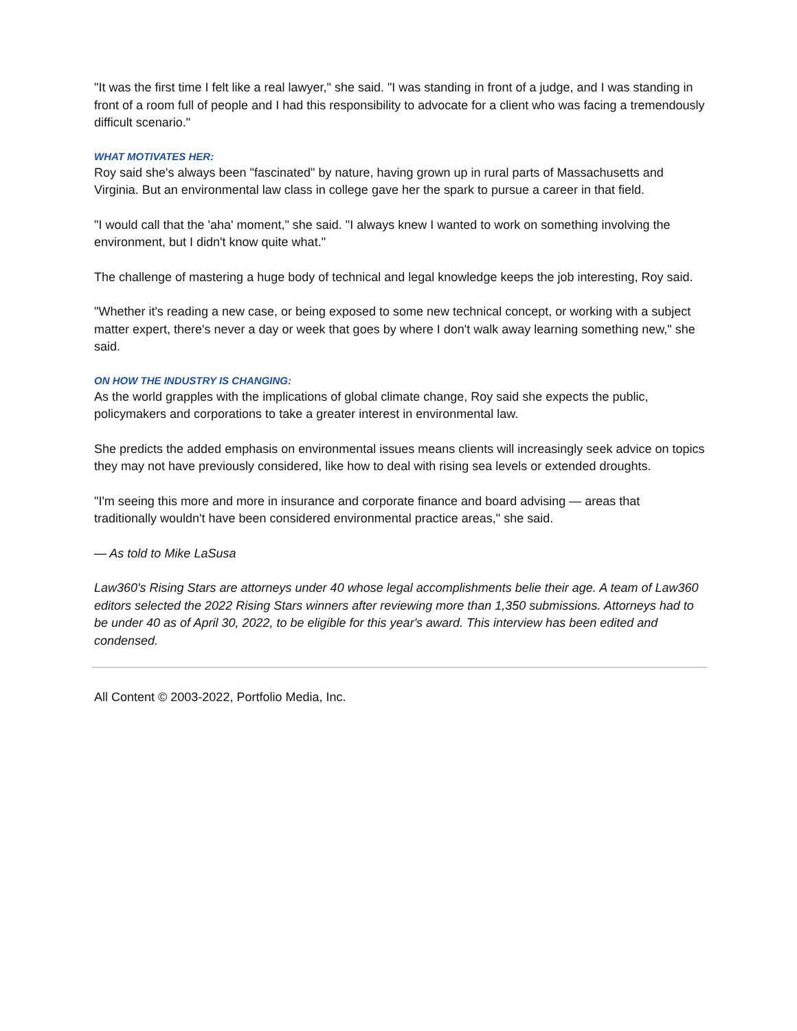"It was the first time I felt like a real lawyer," she said. "I was standing in front of a judge, and I was standing in front of a room full of people and I had this responsibility to advocate for a client who was facing a tremendously difficult scenario."
WHAT MOTIVATES HER:
Roy said she's always been "fascinated" by nature, having grown up in rural parts of Massachusetts and Virginia. But an environmental law class in college gave her the spark to pursue a career in that field.
"I would call that the 'aha' moment," she said. "I always knew I wanted to work on something involving the environment, but I didn't know quite what."
The challenge of mastering a huge body of technical and legal knowledge keeps the job interesting, Roy said.
"Whether it's reading a new case, or being exposed to some new technical concept, or working with a subject matter expert, there's never a day or week that goes by where I don't walk away learning something new," she said.
ON HOW THE INDUSTRY IS CHANGING:
As the world grapples with the implications of global climate change, Roy said she expects the public, policymakers and corporations to take a greater interest in environmental law.
She predicts the added emphasis on environmental issues means clients will increasingly seek advice on topics they may not have previously considered, like how to deal with rising sea levels or extended droughts.
"I'm seeing this more and more in insurance and corporate finance and board advising — areas that traditionally wouldn't have been considered environmental practice areas," she said.
— As told to Mike LaSusa
Law360's Rising Stars are attorneys under 40 whose legal accomplishments belie their age. A team of Law360 editors selected the 2022 Rising Stars winners after reviewing more than 1,350 submissions. Attorneys had to be under 40 as of April 30, 2022, to be eligible for this year's award. This interview has been edited and condensed.
All Content © 2003-2022, Portfolio Media, Inc.